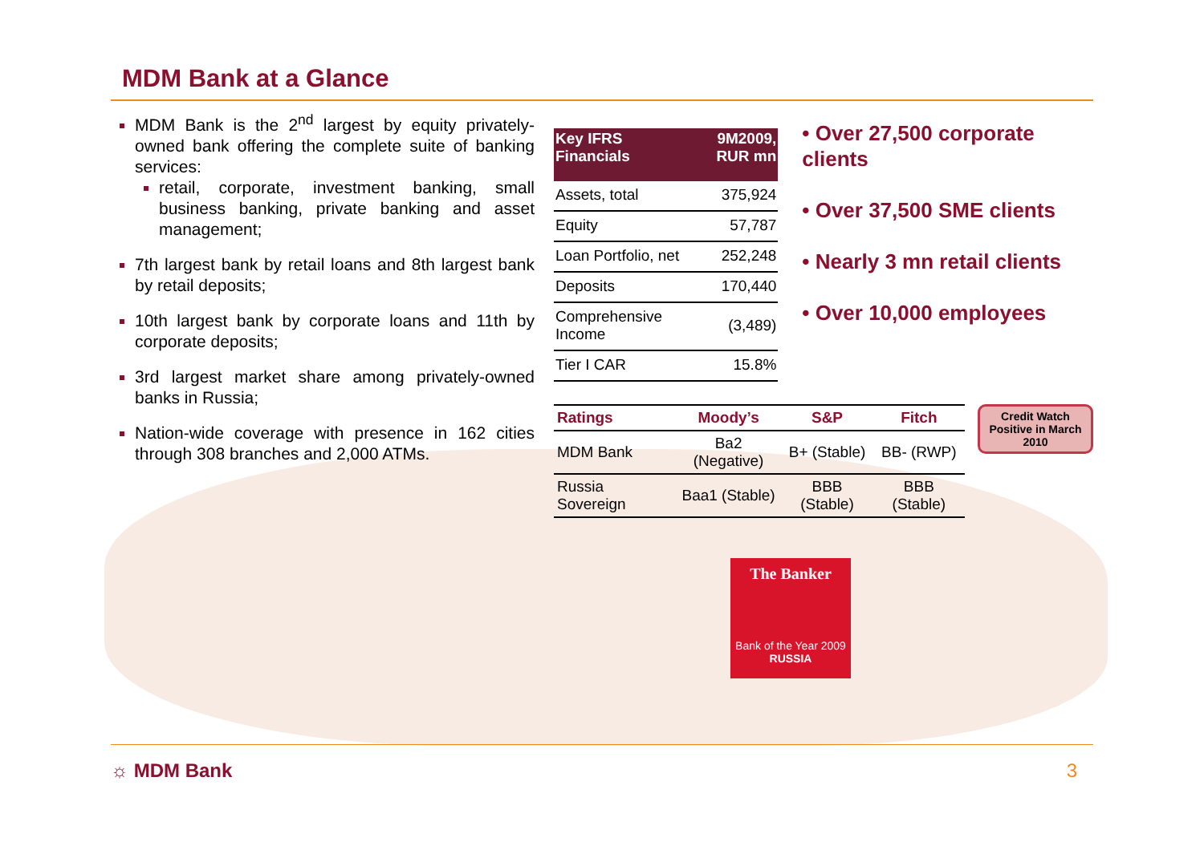MDM Bank at a Glance
MDM Bank is the 2<sup>nd</sup> largest by equity privately-owned bank offering the complete suite of banking services:
retail, corporate, investment banking, small business banking, private banking and asset management;
7th largest bank by retail loans and 8th largest bank by retail deposits;
10th largest bank by corporate loans and 11th by corporate deposits;
3rd largest market share among privately-owned banks in Russia;
Nation-wide coverage with presence in 162 cities through 308 branches and 2,000 ATMs.
| Key IFRS Financials | 9M2009, RUR mn |
| --- | --- |
| Assets, total | 375,924 |
| Equity | 57,787 |
| Loan Portfolio, net | 252,248 |
| Deposits | 170,440 |
| Comprehensive Income | (3,489) |
| Tier I CAR | 15.8% |
• Over 27,500 corporate clients
• Over 37,500 SME clients
• Nearly 3 mn retail clients
• Over 10,000 employees
| Ratings | Moody’s | S&P | Fitch |
| --- | --- | --- | --- |
| MDM Bank | Ba2 (Negative) | B+ (Stable) | BB- (RWP) |
| Russia Sovereign | Baa1 (Stable) | BBB (Stable) | BBB (Stable) |
Credit Watch Positive in March 2010
The Banker
Bank of the Year 2009
RUSSIA
☼ MDM Bank 3